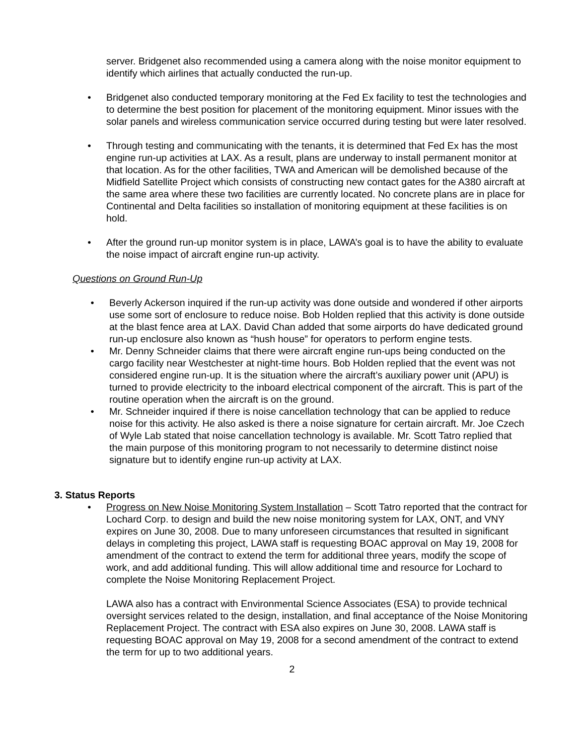server. Bridgenet also recommended using a camera along with the noise monitor equipment to identify which airlines that actually conducted the run-up.
• Bridgenet also conducted temporary monitoring at the Fed Ex facility to test the technologies and to determine the best position for placement of the monitoring equipment. Minor issues with the solar panels and wireless communication service occurred during testing but were later resolved.
• Through testing and communicating with the tenants, it is determined that Fed Ex has the most engine run-up activities at LAX. As a result, plans are underway to install permanent monitor at that location. As for the other facilities, TWA and American will be demolished because of the Midfield Satellite Project which consists of constructing new contact gates for the A380 aircraft at the same area where these two facilities are currently located. No concrete plans are in place for Continental and Delta facilities so installation of monitoring equipment at these facilities is on hold.
• After the ground run-up monitor system is in place, LAWA’s goal is to have the ability to evaluate the noise impact of aircraft engine run-up activity.
Questions on Ground Run-Up
• Beverly Ackerson inquired if the run-up activity was done outside and wondered if other airports use some sort of enclosure to reduce noise. Bob Holden replied that this activity is done outside at the blast fence area at LAX. David Chan added that some airports do have dedicated ground run-up enclosure also known as “hush house” for operators to perform engine tests.
• Mr. Denny Schneider claims that there were aircraft engine run-ups being conducted on the cargo facility near Westchester at night-time hours. Bob Holden replied that the event was not considered engine run-up. It is the situation where the aircraft’s auxiliary power unit (APU) is turned to provide electricity to the inboard electrical component of the aircraft. This is part of the routine operation when the aircraft is on the ground.
• Mr. Schneider inquired if there is noise cancellation technology that can be applied to reduce noise for this activity. He also asked is there a noise signature for certain aircraft. Mr. Joe Czech of Wyle Lab stated that noise cancellation technology is available. Mr. Scott Tatro replied that the main purpose of this monitoring program to not necessarily to determine distinct noise signature but to identify engine run-up activity at LAX.
3. Status Reports
• Progress on New Noise Monitoring System Installation – Scott Tatro reported that the contract for Lochard Corp. to design and build the new noise monitoring system for LAX, ONT, and VNY expires on June 30, 2008. Due to many unforeseen circumstances that resulted in significant delays in completing this project, LAWA staff is requesting BOAC approval on May 19, 2008 for amendment of the contract to extend the term for additional three years, modify the scope of work, and add additional funding. This will allow additional time and resource for Lochard to complete the Noise Monitoring Replacement Project.
LAWA also has a contract with Environmental Science Associates (ESA) to provide technical oversight services related to the design, installation, and final acceptance of the Noise Monitoring Replacement Project. The contract with ESA also expires on June 30, 2008. LAWA staff is requesting BOAC approval on May 19, 2008 for a second amendment of the contract to extend the term for up to two additional years.
2